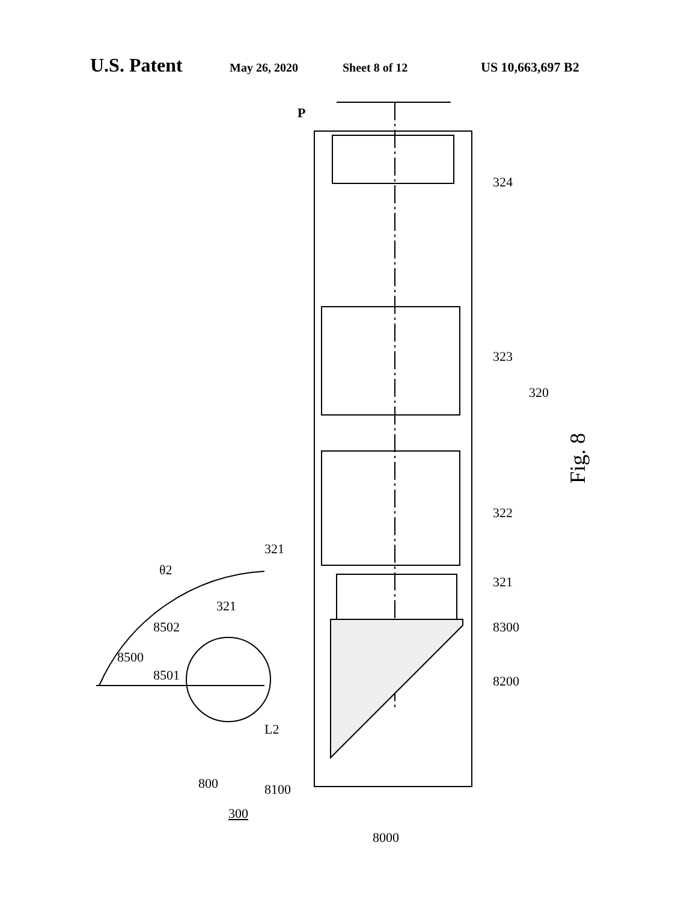U.S. Patent May 26, 2020 Sheet 8 of 12 US 10,663,697 B2
Fig. 8
324
323
320
322
321
8300
8200
321
θ2
321
8502
8500
8501
L2
800 8100
300
8000
P